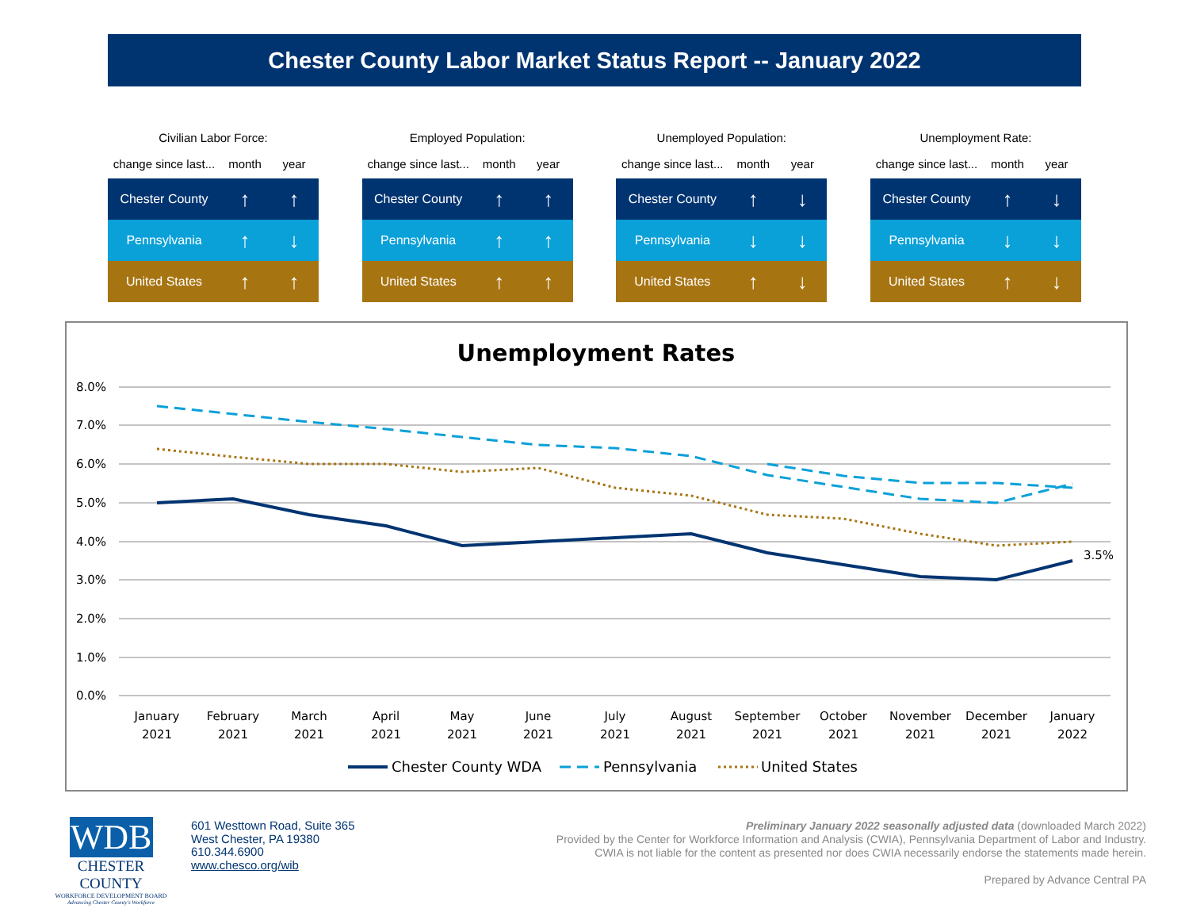Chester County Labor Market Status Report -- January 2022
Civilian Labor Force:
| change since last... | month | year |
| --- | --- | --- |
| Chester County | ↑ | ↑ |
| Pennsylvania | ↑ | ↓ |
| United States | ↑ | ↑ |
Employed Population:
| change since last... | month | year |
| --- | --- | --- |
| Chester County | ↑ | ↑ |
| Pennsylvania | ↑ | ↑ |
| United States | ↑ | ↑ |
Unemployed Population:
| change since last... | month | year |
| --- | --- | --- |
| Chester County | ↑ | ↓ |
| Pennsylvania | ↓ | ↓ |
| United States | ↑ | ↓ |
Unemployment Rate:
| change since last... | month | year |
| --- | --- | --- |
| Chester County | ↑ | ↓ |
| Pennsylvania | ↓ | ↓ |
| United States | ↑ | ↓ |
Unemployment Rates
8.0%
7.0%
6.0%
5.0%
4.0%
3.0%
2.0%
1.0%
0.0%
3.5%
January
2021
February
2021
March
2021
April
2021
May
2021
June
2021
July
2021
August
2021
September
2021
October
2021
November
2021
December
2021
January
2022
Chester County WDA
Pennsylvania
United States
WDB
CHESTER COUNTY
WORKFORCE DEVELOPMENT BOARD
Advancing Chester County's Workforce
601 Westtown Road, Suite 365
West Chester, PA 19380
610.344.6900
www.chesco.org/wib
Preliminary January 2022 seasonally adjusted data (downloaded March 2022)
Provided by the Center for Workforce Information and Analysis (CWIA), Pennsylvania Department of Labor and Industry.
CWIA is not liable for the content as presented nor does CWIA necessarily endorse the statements made herein.
Prepared by Advance Central PA